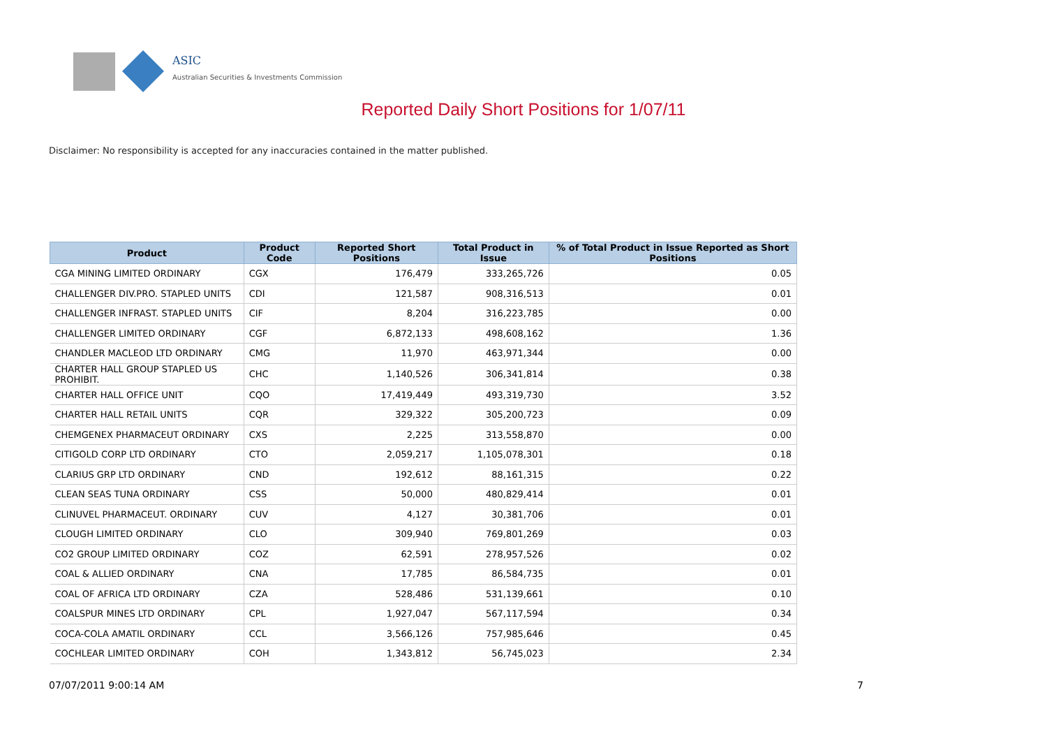ASIC
Australian Securities & Investments Commission
Reported Daily Short Positions for 1/07/11
Disclaimer: No responsibility is accepted for any inaccuracies contained in the matter published.
| Product | Product Code | Reported Short Positions | Total Product in Issue | % of Total Product in Issue Reported as Short Positions |
| --- | --- | --- | --- | --- |
| CGA MINING LIMITED ORDINARY | CGX | 176,479 | 333,265,726 | 0.05 |
| CHALLENGER DIV.PRO. STAPLED UNITS | CDI | 121,587 | 908,316,513 | 0.01 |
| CHALLENGER INFRAST. STAPLED UNITS | CIF | 8,204 | 316,223,785 | 0.00 |
| CHALLENGER LIMITED ORDINARY | CGF | 6,872,133 | 498,608,162 | 1.36 |
| CHANDLER MACLEOD LTD ORDINARY | CMG | 11,970 | 463,971,344 | 0.00 |
| CHARTER HALL GROUP STAPLED US PROHIBIT. | CHC | 1,140,526 | 306,341,814 | 0.38 |
| CHARTER HALL OFFICE UNIT | CQO | 17,419,449 | 493,319,730 | 3.52 |
| CHARTER HALL RETAIL UNITS | CQR | 329,322 | 305,200,723 | 0.09 |
| CHEMGENEX PHARMACEUT ORDINARY | CXS | 2,225 | 313,558,870 | 0.00 |
| CITIGOLD CORP LTD ORDINARY | CTO | 2,059,217 | 1,105,078,301 | 0.18 |
| CLARIUS GRP LTD ORDINARY | CND | 192,612 | 88,161,315 | 0.22 |
| CLEAN SEAS TUNA ORDINARY | CSS | 50,000 | 480,829,414 | 0.01 |
| CLINUVEL PHARMACEUT. ORDINARY | CUV | 4,127 | 30,381,706 | 0.01 |
| CLOUGH LIMITED ORDINARY | CLO | 309,940 | 769,801,269 | 0.03 |
| CO2 GROUP LIMITED ORDINARY | COZ | 62,591 | 278,957,526 | 0.02 |
| COAL & ALLIED ORDINARY | CNA | 17,785 | 86,584,735 | 0.01 |
| COAL OF AFRICA LTD ORDINARY | CZA | 528,486 | 531,139,661 | 0.10 |
| COALSPUR MINES LTD ORDINARY | CPL | 1,927,047 | 567,117,594 | 0.34 |
| COCA-COLA AMATIL ORDINARY | CCL | 3,566,126 | 757,985,646 | 0.45 |
| COCHLEAR LIMITED ORDINARY | COH | 1,343,812 | 56,745,023 | 2.34 |
07/07/2011 9:00:14 AM 7